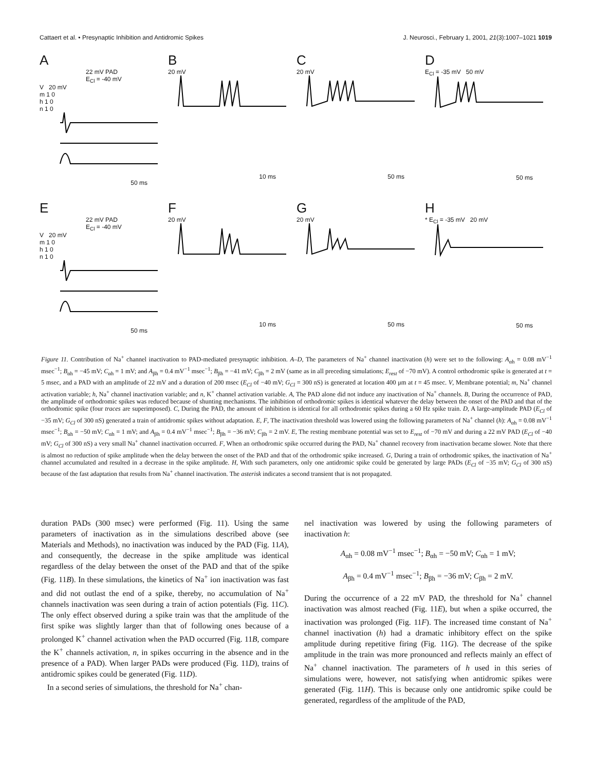Cattaert et al. • Presynaptic Inhibition and Antidromic Spikes J. Neurosci., February 1, 2001, 21(3):1007–1021 1019
A
22 mV PAD
E<sub>Cl</sub> = -40 mV
V 20 mV
m 1 0
h 1 0
n 1 0
50 ms
B
20 mV
10 ms
C
20 mV
50 ms
D
E<sub>Cl</sub> = -35 mV 50 mV
50 ms
E
22 mV PAD
E<sub>Cl</sub> = -40 mV
V 20 mV
m 1 0
h 1 0
n 1 0
50 ms
F
20 mV
10 ms
G
20 mV
50 ms
H
* E<sub>Cl</sub> = -35 mV 20 mV
50 ms
Figure 11. Contribution of Na<sup>+</sup> channel inactivation to PAD-mediated presynaptic inhibition. A–D, The parameters of Na<sup>+</sup> channel inactivation (h) were set to the following: A<sub>αh</sub> = 0.08 mV<sup>−1</sup> msec<sup>−1</sup>; B<sub>αh</sub> = −45 mV; C<sub>αh</sub> = 1 mV; and A<sub>βh</sub> = 0.4 mV<sup>−1</sup> msec<sup>−1</sup>; B<sub>βh</sub> = −41 mV; C<sub>βh</sub> = 2 mV (same as in all preceding simulations; E<sub>rest</sub> of −70 mV). A control orthodromic spike is generated at t = 5 msec, and a PAD with an amplitude of 22 mV and a duration of 200 msec (E<sub>Cl</sub> of −40 mV; G<sub>Cl</sub> = 300 nS) is generated at location 400 μm at t = 45 msec. V, Membrane potential; m, Na<sup>+</sup> channel activation variable; h, Na<sup>+</sup> channel inactivation variable; and n, K<sup>+</sup> channel activation variable. A, The PAD alone did not induce any inactivation of Na<sup>+</sup> channels. B, During the occurrence of PAD, the amplitude of orthodromic spikes was reduced because of shunting mechanisms. The inhibition of orthodromic spikes is identical whatever the delay between the onset of the PAD and that of the orthodromic spike (four traces are superimposed). C, During the PAD, the amount of inhibition is identical for all orthodromic spikes during a 60 Hz spike train. D, A large-amplitude PAD (E<sub>Cl</sub> of −35 mV; G<sub>Cl</sub> of 300 nS) generated a train of antidromic spikes without adaptation. E, F, The inactivation threshold was lowered using the following parameters of Na<sup>+</sup> channel (h): A<sub>αh</sub> = 0.08 mV<sup>−1</sup> msec<sup>−1</sup>; B<sub>αh</sub> = −50 mV; C<sub>αh</sub> = 1 mV; and A<sub>βh</sub> = 0.4 mV<sup>−1</sup> msec<sup>−1</sup>; B<sub>βh</sub> = −36 mV; C<sub>βh</sub> = 2 mV. E, The resting membrane potential was set to E<sub>rest</sub> of −70 mV and during a 22 mV PAD (E<sub>Cl</sub> of −40 mV; G<sub>Cl</sub> of 300 nS) a very small Na<sup>+</sup> channel inactivation occurred. F, When an orthodromic spike occurred during the PAD, Na<sup>+</sup> channel recovery from inactivation became slower. Note that there is almost no reduction of spike amplitude when the delay between the onset of the PAD and that of the orthodromic spike increased. G, During a train of orthodromic spikes, the inactivation of Na<sup>+</sup> channel accumulated and resulted in a decrease in the spike amplitude. H, With such parameters, only one antidromic spike could be generated by large PADs (E<sub>Cl</sub> of −35 mV; G<sub>Cl</sub> of 300 nS) because of the fast adaptation that results from Na<sup>+</sup> channel inactivation. The asterisk indicates a second transient that is not propagated.
duration PADs (300 msec) were performed (Fig. 11). Using the same parameters of inactivation as in the simulations described above (see Materials and Methods), no inactivation was induced by the PAD (Fig. 11A), and consequently, the decrease in the spike amplitude was identical regardless of the delay between the onset of the PAD and that of the spike (Fig. 11B). In these simulations, the kinetics of Na<sup>+</sup> ion inactivation was fast and did not outlast the end of a spike, thereby, no accumulation of Na<sup>+</sup> channels inactivation was seen during a train of action potentials (Fig. 11C). The only effect observed during a spike train was that the amplitude of the first spike was slightly larger than that of following ones because of a prolonged K<sup>+</sup> channel activation when the PAD occurred (Fig. 11B, compare the K<sup>+</sup> channels activation, n, in spikes occurring in the absence and in the presence of a PAD). When larger PADs were produced (Fig. 11D), trains of antidromic spikes could be generated (Fig. 11D).
In a second series of simulations, the threshold for Na<sup>+</sup> chan-
nel inactivation was lowered by using the following parameters of inactivation h:
A<sub>αh</sub> = 0.08 mV<sup>−1</sup> msec<sup>−1</sup>; B<sub>αh</sub> = −50 mV; C<sub>αh</sub> = 1 mV;
A<sub>βh</sub> = 0.4 mV<sup>−1</sup> msec<sup>−1</sup>; B<sub>βh</sub> = −36 mV; C<sub>βh</sub> = 2 mV.
During the occurrence of a 22 mV PAD, the threshold for Na<sup>+</sup> channel inactivation was almost reached (Fig. 11E), but when a spike occurred, the inactivation was prolonged (Fig. 11F). The increased time constant of Na<sup>+</sup> channel inactivation (h) had a dramatic inhibitory effect on the spike amplitude during repetitive firing (Fig. 11G). The decrease of the spike amplitude in the train was more pronounced and reflects mainly an effect of Na<sup>+</sup> channel inactivation. The parameters of h used in this series of simulations were, however, not satisfying when antidromic spikes were generated (Fig. 11H). This is because only one antidromic spike could be generated, regardless of the amplitude of the PAD,